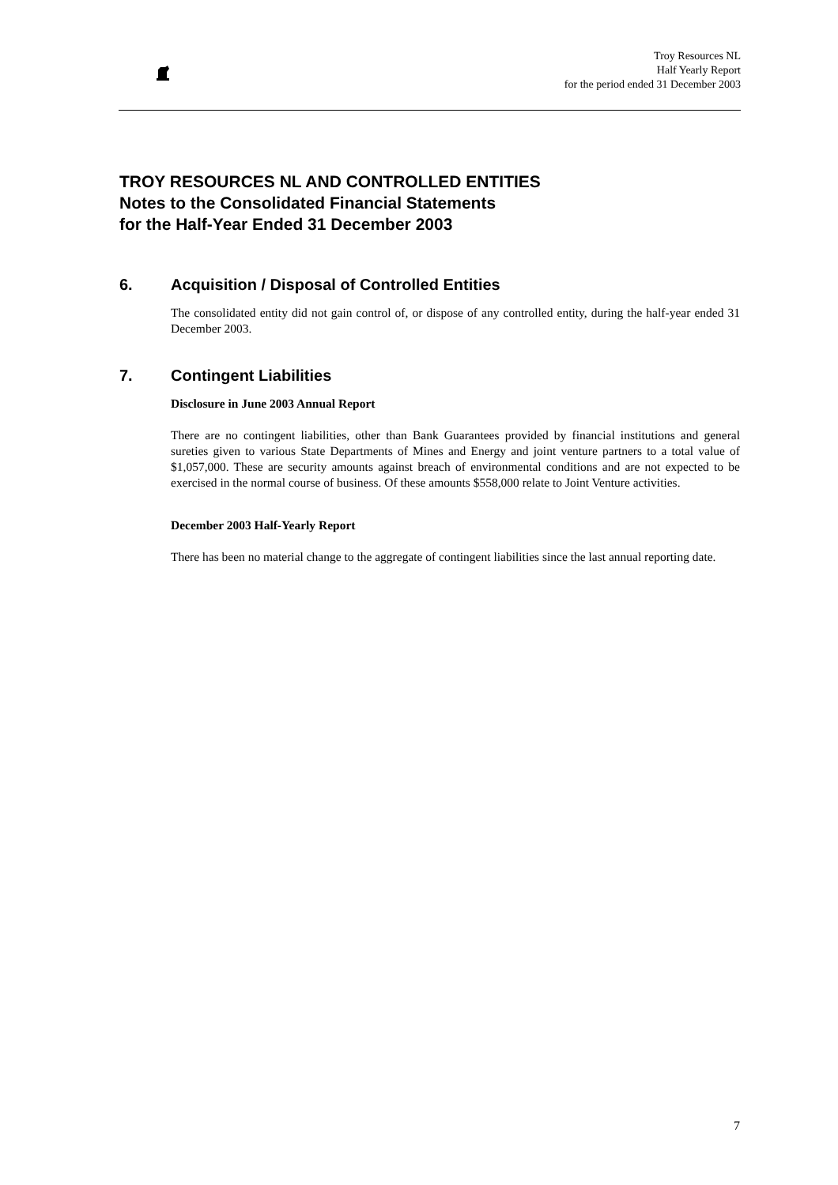Troy Resources NL
Half Yearly Report
for the period ended 31 December 2003
TROY RESOURCES NL AND CONTROLLED ENTITIES
Notes to the Consolidated Financial Statements
for the Half-Year Ended 31 December 2003
6. Acquisition / Disposal of Controlled Entities
The consolidated entity did not gain control of, or dispose of any controlled entity, during the half-year ended 31 December 2003.
7. Contingent Liabilities
Disclosure in June 2003 Annual Report
There are no contingent liabilities, other than Bank Guarantees provided by financial institutions and general sureties given to various State Departments of Mines and Energy and joint venture partners to a total value of $1,057,000. These are security amounts against breach of environmental conditions and are not expected to be exercised in the normal course of business. Of these amounts $558,000 relate to Joint Venture activities.
December 2003 Half-Yearly Report
There has been no material change to the aggregate of contingent liabilities since the last annual reporting date.
7